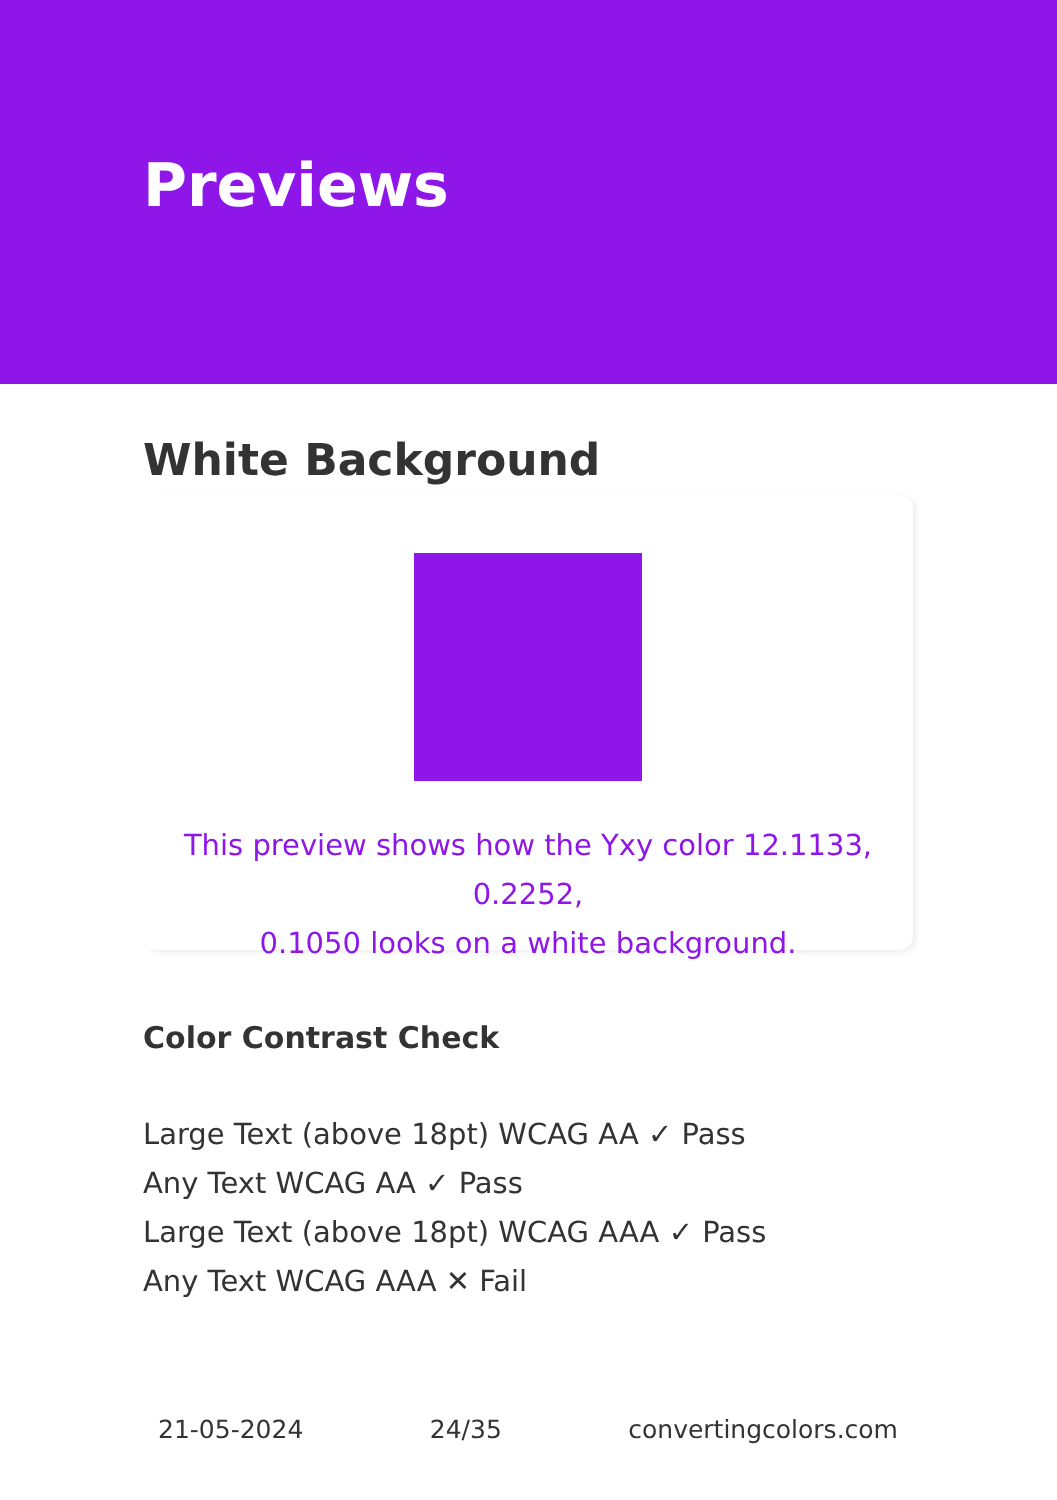Previews
White Background
This preview shows how the Yxy color 12.1133, 0.2252,
0.1050 looks on a white background.
Color Contrast Check
Large Text (above 18pt) WCAG AA ✓ Pass
Any Text WCAG AA ✓ Pass
Large Text (above 18pt) WCAG AAA ✓ Pass
Any Text WCAG AAA ✕ Fail
21-05-2024 24/35 convertingcolors.com